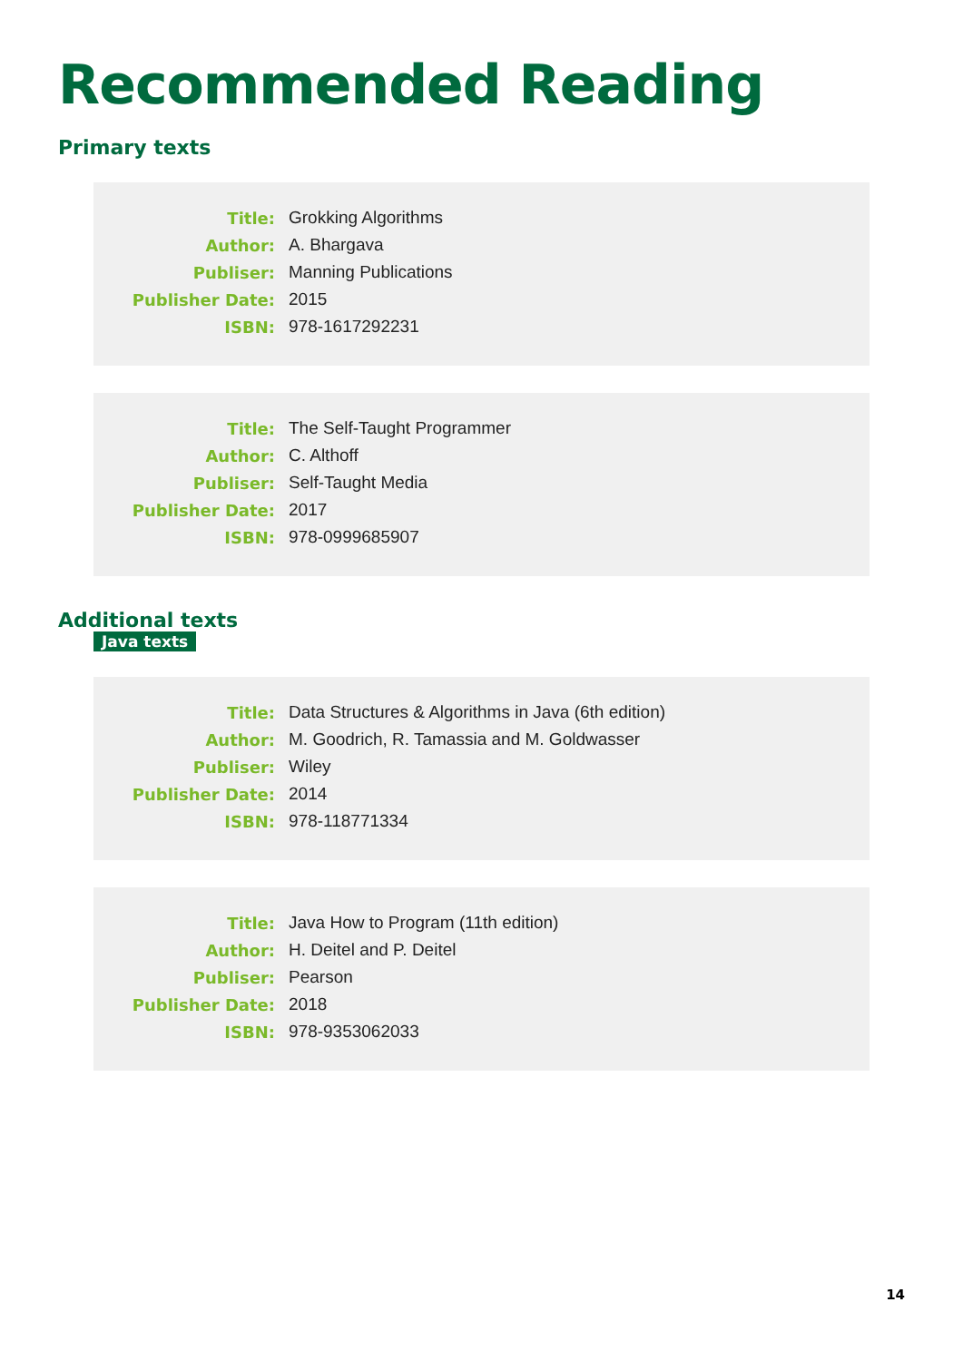Recommended Reading
Primary texts
| Title: | Grokking Algorithms |
| Author: | A. Bhargava |
| Publiser: | Manning Publications |
| Publisher Date: | 2015 |
| ISBN: | 978-1617292231 |
| Title: | The Self-Taught Programmer |
| Author: | C. Althoff |
| Publiser: | Self-Taught Media |
| Publisher Date: | 2017 |
| ISBN: | 978-0999685907 |
Additional texts
Java texts
| Title: | Data Structures & Algorithms in Java (6th edition) |
| Author: | M. Goodrich, R. Tamassia and M. Goldwasser |
| Publiser: | Wiley |
| Publisher Date: | 2014 |
| ISBN: | 978-118771334 |
| Title: | Java How to Program (11th edition) |
| Author: | H. Deitel and P. Deitel |
| Publiser: | Pearson |
| Publisher Date: | 2018 |
| ISBN: | 978-9353062033 |
14